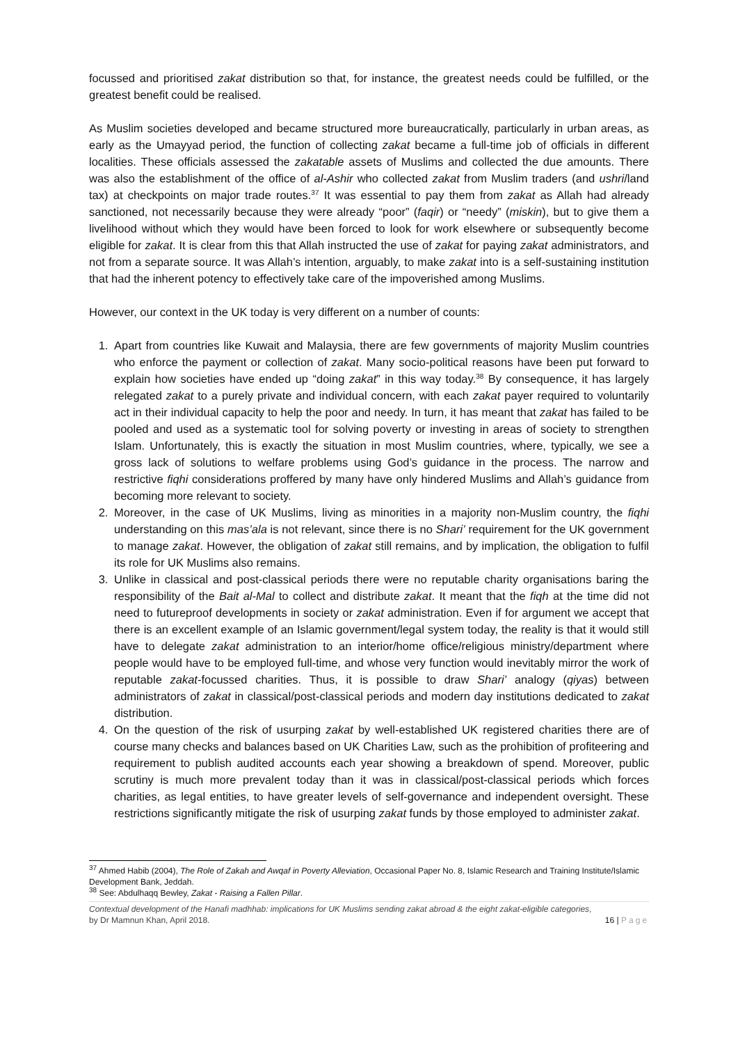focussed and prioritised zakat distribution so that, for instance, the greatest needs could be fulfilled, or the greatest benefit could be realised.
As Muslim societies developed and became structured more bureaucratically, particularly in urban areas, as early as the Umayyad period, the function of collecting zakat became a full-time job of officials in different localities. These officials assessed the zakatable assets of Muslims and collected the due amounts. There was also the establishment of the office of al-Ashir who collected zakat from Muslim traders (and ushri/land tax) at checkpoints on major trade routes.<sup>37</sup> It was essential to pay them from zakat as Allah had already sanctioned, not necessarily because they were already “poor” (faqir) or “needy” (miskin), but to give them a livelihood without which they would have been forced to look for work elsewhere or subsequently become eligible for zakat. It is clear from this that Allah instructed the use of zakat for paying zakat administrators, and not from a separate source. It was Allah’s intention, arguably, to make zakat into is a self-sustaining institution that had the inherent potency to effectively take care of the impoverished among Muslims.
However, our context in the UK today is very different on a number of counts:
1. Apart from countries like Kuwait and Malaysia, there are few governments of majority Muslim countries who enforce the payment or collection of zakat. Many socio-political reasons have been put forward to explain how societies have ended up “doing zakat” in this way today.<sup>38</sup> By consequence, it has largely relegated zakat to a purely private and individual concern, with each zakat payer required to voluntarily act in their individual capacity to help the poor and needy. In turn, it has meant that zakat has failed to be pooled and used as a systematic tool for solving poverty or investing in areas of society to strengthen Islam. Unfortunately, this is exactly the situation in most Muslim countries, where, typically, we see a gross lack of solutions to welfare problems using God’s guidance in the process. The narrow and restrictive fiqhi considerations proffered by many have only hindered Muslims and Allah’s guidance from becoming more relevant to society.
2. Moreover, in the case of UK Muslims, living as minorities in a majority non-Muslim country, the fiqhi understanding on this mas’ala is not relevant, since there is no Shari’ requirement for the UK government to manage zakat. However, the obligation of zakat still remains, and by implication, the obligation to fulfil its role for UK Muslims also remains.
3. Unlike in classical and post-classical periods there were no reputable charity organisations baring the responsibility of the Bait al-Mal to collect and distribute zakat. It meant that the fiqh at the time did not need to futureproof developments in society or zakat administration. Even if for argument we accept that there is an excellent example of an Islamic government/legal system today, the reality is that it would still have to delegate zakat administration to an interior/home office/religious ministry/department where people would have to be employed full-time, and whose very function would inevitably mirror the work of reputable zakat-focussed charities. Thus, it is possible to draw Shari’ analogy (qiyas) between administrators of zakat in classical/post-classical periods and modern day institutions dedicated to zakat distribution.
4. On the question of the risk of usurping zakat by well-established UK registered charities there are of course many checks and balances based on UK Charities Law, such as the prohibition of profiteering and requirement to publish audited accounts each year showing a breakdown of spend. Moreover, public scrutiny is much more prevalent today than it was in classical/post-classical periods which forces charities, as legal entities, to have greater levels of self-governance and independent oversight. These restrictions significantly mitigate the risk of usurping zakat funds by those employed to administer zakat.
<sup>37</sup> Ahmed Habib (2004), The Role of Zakah and Awqaf in Poverty Alleviation, Occasional Paper No. 8, Islamic Research and Training Institute/Islamic Development Bank, Jeddah.
<sup>38</sup> See: Abdulhaqq Bewley, Zakat - Raising a Fallen Pillar.
Contextual development of the Hanafi madhhab: implications for UK Muslims sending zakat abroad & the eight zakat-eligible categories,
by Dr Mamnun Khan, April 2018. 16 | Page